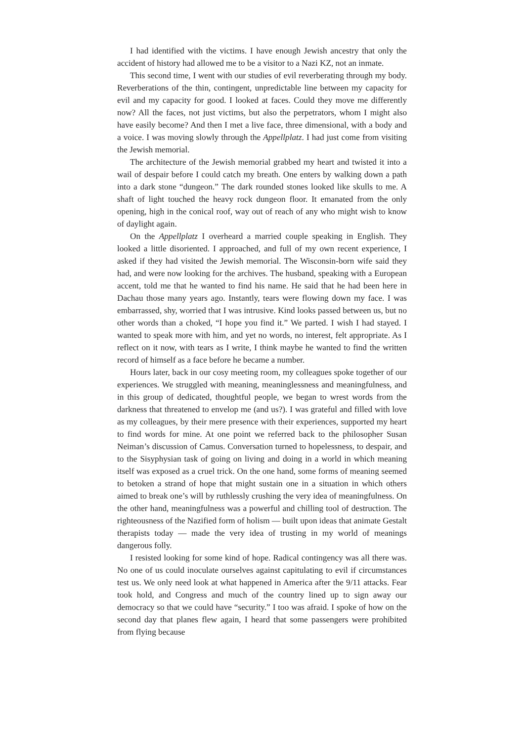I had identified with the victims. I have enough Jewish ancestry that only the accident of history had allowed me to be a visitor to a Nazi KZ, not an inmate.
This second time, I went with our studies of evil reverberating through my body. Reverberations of the thin, contingent, unpredictable line between my capacity for evil and my capacity for good. I looked at faces. Could they move me differently now? All the faces, not just victims, but also the perpetrators, whom I might also have easily become? And then I met a live face, three dimensional, with a body and a voice. I was moving slowly through the Appellplatz. I had just come from visiting the Jewish memorial.
The architecture of the Jewish memorial grabbed my heart and twisted it into a wail of despair before I could catch my breath. One enters by walking down a path into a dark stone “dungeon.” The dark rounded stones looked like skulls to me. A shaft of light touched the heavy rock dungeon floor. It emanated from the only opening, high in the conical roof, way out of reach of any who might wish to know of daylight again.
On the Appellplatz I overheard a married couple speaking in English. They looked a little disoriented. I approached, and full of my own recent experience, I asked if they had visited the Jewish memorial. The Wisconsin-born wife said they had, and were now looking for the archives. The husband, speaking with a European accent, told me that he wanted to find his name. He said that he had been here in Dachau those many years ago. Instantly, tears were flowing down my face. I was embarrassed, shy, worried that I was intrusive. Kind looks passed between us, but no other words than a choked, “I hope you find it.” We parted. I wish I had stayed. I wanted to speak more with him, and yet no words, no interest, felt appropriate. As I reflect on it now, with tears as I write, I think maybe he wanted to find the written record of himself as a face before he became a number.
Hours later, back in our cosy meeting room, my colleagues spoke together of our experiences. We struggled with meaning, meaninglessness and meaningfulness, and in this group of dedicated, thoughtful people, we began to wrest words from the darkness that threatened to envelop me (and us?). I was grateful and filled with love as my colleagues, by their mere presence with their experiences, supported my heart to find words for mine. At one point we referred back to the philosopher Susan Neiman’s discussion of Camus. Conversation turned to hopelessness, to despair, and to the Sisyphysian task of going on living and doing in a world in which meaning itself was exposed as a cruel trick. On the one hand, some forms of meaning seemed to betoken a strand of hope that might sustain one in a situation in which others aimed to break one’s will by ruthlessly crushing the very idea of meaningfulness. On the other hand, meaningfulness was a powerful and chilling tool of destruction. The righteousness of the Nazified form of holism — built upon ideas that animate Gestalt therapists today — made the very idea of trusting in my world of meanings dangerous folly.
I resisted looking for some kind of hope. Radical contingency was all there was. No one of us could inoculate ourselves against capitulating to evil if circumstances test us. We only need look at what happened in America after the 9/11 attacks. Fear took hold, and Congress and much of the country lined up to sign away our democracy so that we could have “security.” I too was afraid. I spoke of how on the second day that planes flew again, I heard that some passengers were prohibited from flying because